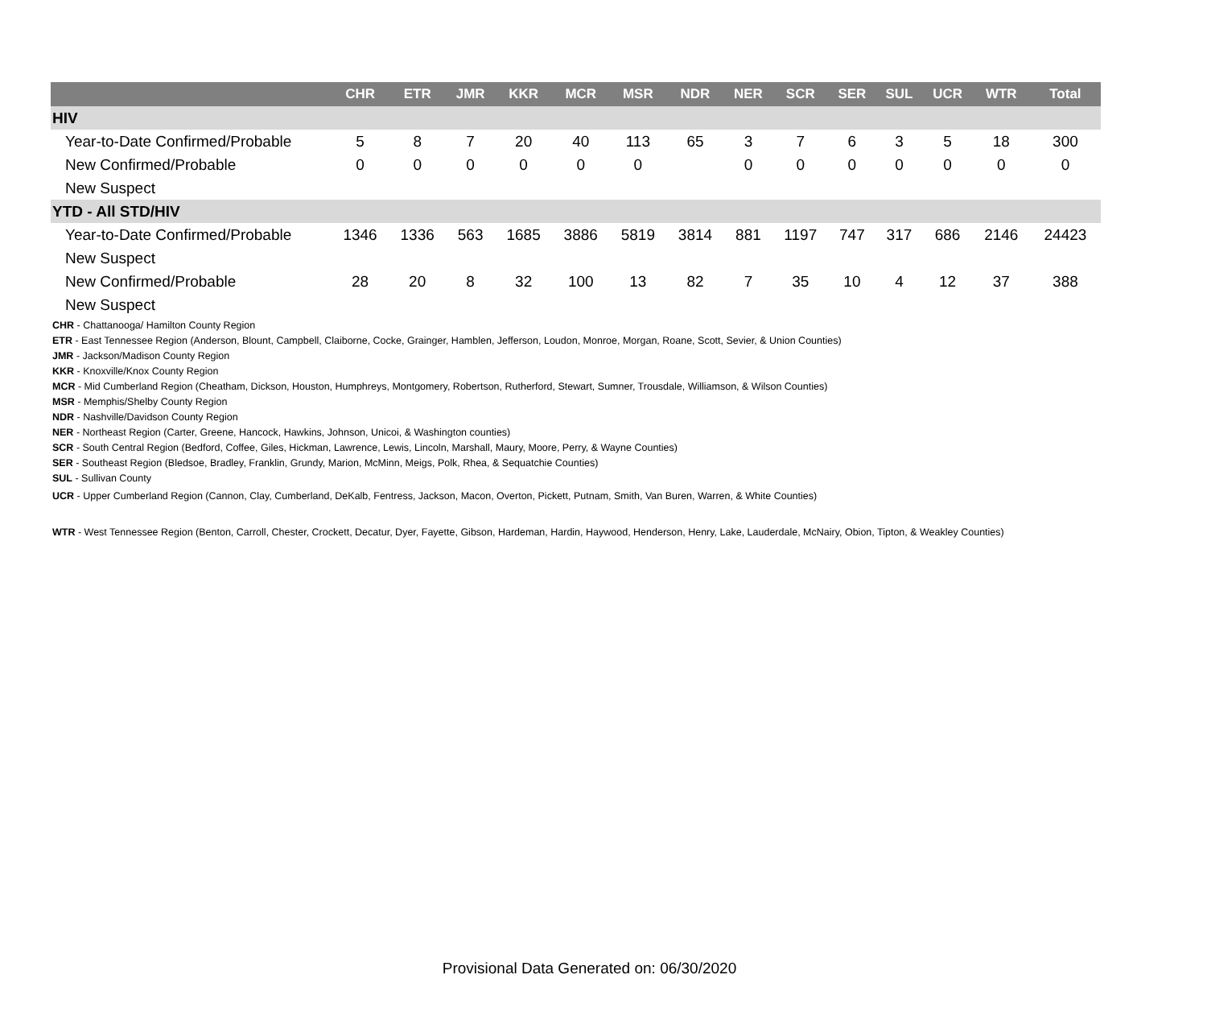| | CHR | ETR | JMR | KKR | MCR | MSR | NDR | NER | SCR | SER | SUL | UCR | WTR | Total |
| --- | --- | --- | --- | --- | --- | --- | --- | --- | --- | --- | --- | --- | --- | --- |
| HIV | | | | | | | | | | | | | | |
| Year-to-Date Confirmed/Probable | 5 | 8 | 7 | 20 | 40 | 113 | 65 | 3 | 7 | 6 | 3 | 5 | 18 | 300 |
| New Confirmed/Probable | 0 | 0 | 0 | 0 | 0 | 0 | | 0 | 0 | 0 | 0 | 0 | 0 | 0 |
| New Suspect | | | | | | | | | | | | | | |
| YTD - All STD/HIV | | | | | | | | | | | | | | |
| Year-to-Date Confirmed/Probable | 1346 | 1336 | 563 | 1685 | 3886 | 5819 | 3814 | 881 | 1197 | 747 | 317 | 686 | 2146 | 24423 |
| New Suspect | | | | | | | | | | | | | | |
| New Confirmed/Probable | 28 | 20 | 8 | 32 | 100 | 13 | 82 | 7 | 35 | 10 | 4 | 12 | 37 | 388 |
| New Suspect | | | | | | | | | | | | | | |
CHR - Chattanooga/ Hamilton County Region
ETR - East Tennessee Region (Anderson, Blount, Campbell, Claiborne, Cocke, Grainger, Hamblen, Jefferson, Loudon, Monroe, Morgan, Roane, Scott, Sevier, & Union Counties)
JMR - Jackson/Madison County Region
KKR - Knoxville/Knox County Region
MCR - Mid Cumberland Region (Cheatham, Dickson, Houston, Humphreys, Montgomery, Robertson, Rutherford, Stewart, Sumner, Trousdale, Williamson, & Wilson Counties)
MSR - Memphis/Shelby County Region
NDR - Nashville/Davidson County Region
NER - Northeast Region (Carter, Greene, Hancock, Hawkins, Johnson, Unicoi, & Washington counties)
SCR - South Central Region (Bedford, Coffee, Giles, Hickman, Lawrence, Lewis, Lincoln, Marshall, Maury, Moore, Perry, & Wayne Counties)
SER - Southeast Region (Bledsoe, Bradley, Franklin, Grundy, Marion, McMinn, Meigs, Polk, Rhea, & Sequatchie Counties)
SUL - Sullivan County
UCR - Upper Cumberland Region (Cannon, Clay, Cumberland, DeKalb, Fentress, Jackson, Macon, Overton, Pickett, Putnam, Smith, Van Buren, Warren, & White Counties)
WTR - West Tennessee Region (Benton, Carroll, Chester, Crockett, Decatur, Dyer, Fayette, Gibson, Hardeman, Hardin, Haywood, Henderson, Henry, Lake, Lauderdale, McNairy, Obion, Tipton, & Weakley Counties)
Provisional Data Generated on: 06/30/2020